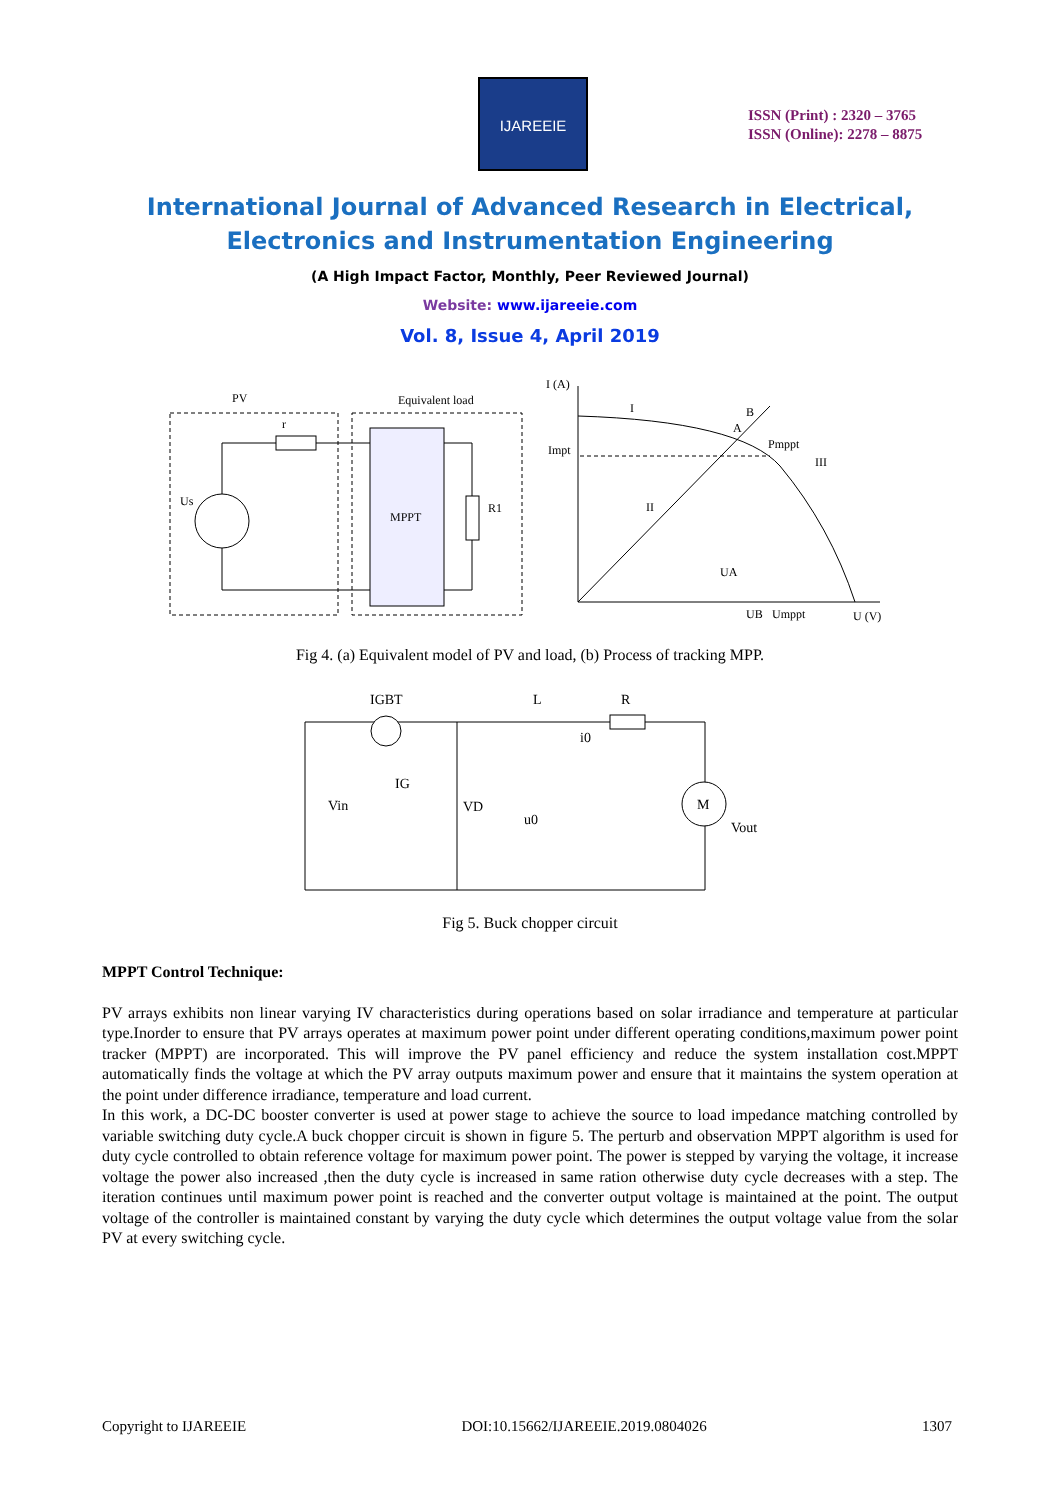IJAREEIE
ISSN (Print) : 2320 – 3765
ISSN (Online): 2278 – 8875
International Journal of Advanced Research in Electrical,
Electronics and Instrumentation Engineering
(A High Impact Factor, Monthly, Peer Reviewed Journal)
Website: www.ijareeie.com
Vol. 8, Issue 4, April 2019
PV
Equivalent load
r
Us
MPPT
R1
I (A)
Impt
U (V)
I
II
III
A
B
Pmppt
UA
UB
Umppt
Fig 4. (a) Equivalent model of PV and load, (b) Process of tracking MPP.
IGBT
L
R
i0
IG
Vin
VD
u0
M
Vout
Fig 5. Buck chopper circuit
MPPT Control Technique:
PV arrays exhibits non linear varying IV characteristics during operations based on solar irradiance and temperature at particular type.Inorder to ensure that PV arrays operates at maximum power point under different operating conditions,maximum power point tracker (MPPT) are incorporated. This will improve the PV panel efficiency and reduce the system installation cost.MPPT automatically finds the voltage at which the PV array outputs maximum power and ensure that it maintains the system operation at the point under difference irradiance, temperature and load current.
In this work, a DC-DC booster converter is used at power stage to achieve the source to load impedance matching controlled by variable switching duty cycle.A buck chopper circuit is shown in figure 5. The perturb and observation MPPT algorithm is used for duty cycle controlled to obtain reference voltage for maximum power point. The power is stepped by varying the voltage, it increase voltage the power also increased ,then the duty cycle is increased in same ration otherwise duty cycle decreases with a step. The iteration continues until maximum power point is reached and the converter output voltage is maintained at the point. The output voltage of the controller is maintained constant by varying the duty cycle which determines the output voltage value from the solar PV at every switching cycle.
Copyright to IJAREEIE DOI:10.15662/IJAREEIE.2019.0804026 1307